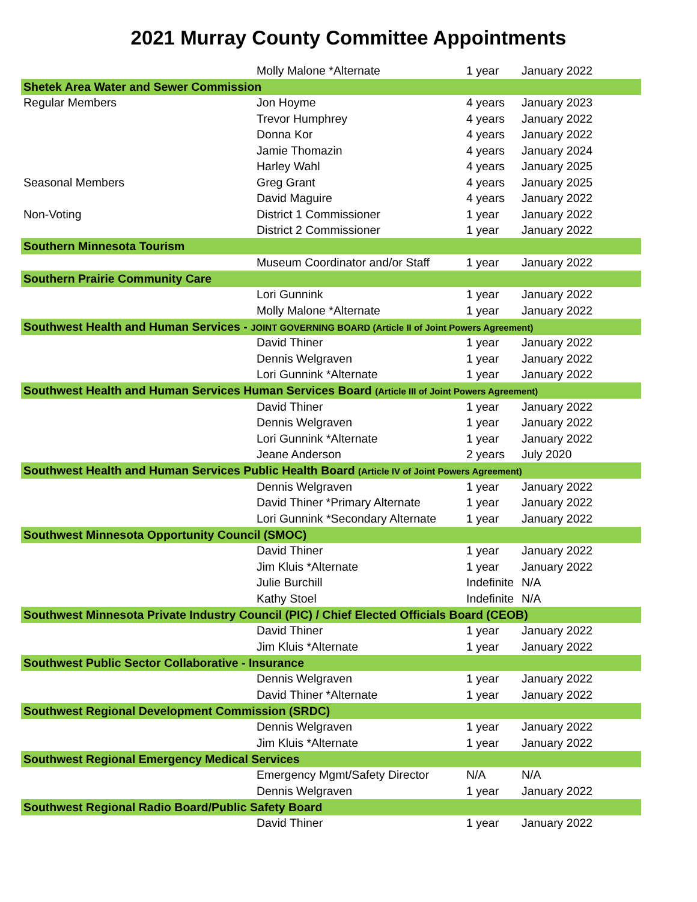2021 Murray County Committee Appointments
| | Molly Malone *Alternate | 1 year | January 2022 |
| Shetek Area Water and Sewer Commission | | | |
| Regular Members | Jon Hoyme | 4 years | January 2023 |
| | Trevor Humphrey | 4 years | January 2022 |
| | Donna Kor | 4 years | January 2022 |
| | Jamie Thomazin | 4 years | January 2024 |
| | Harley Wahl | 4 years | January 2025 |
| Seasonal Members | Greg Grant | 4 years | January 2025 |
| | David Maguire | 4 years | January 2022 |
| Non-Voting | District 1 Commissioner | 1 year | January 2022 |
| | District 2 Commissioner | 1 year | January 2022 |
| Southern Minnesota Tourism | | | |
| | Museum Coordinator and/or Staff | 1 year | January 2022 |
| Southern Prairie Community Care | | | |
| | Lori Gunnink | 1 year | January 2022 |
| | Molly Malone *Alternate | 1 year | January 2022 |
| Southwest Health and Human Services - JOINT GOVERNING BOARD (Article II of Joint Powers Agreement) | | | |
| | David Thiner | 1 year | January 2022 |
| | Dennis Welgraven | 1 year | January 2022 |
| | Lori Gunnink *Alternate | 1 year | January 2022 |
| Southwest Health and Human Services Human Services Board (Article III of Joint Powers Agreement) | | | |
| | David Thiner | 1 year | January 2022 |
| | Dennis Welgraven | 1 year | January 2022 |
| | Lori Gunnink *Alternate | 1 year | January 2022 |
| | Jeane Anderson | 2 years | July 2020 |
| Southwest Health and Human Services Public Health Board (Article IV of Joint Powers Agreement) | | | |
| | Dennis Welgraven | 1 year | January 2022 |
| | David Thiner *Primary Alternate | 1 year | January 2022 |
| | Lori Gunnink *Secondary Alternate | 1 year | January 2022 |
| Southwest Minnesota Opportunity Council (SMOC) | | | |
| | David Thiner | 1 year | January 2022 |
| | Jim Kluis *Alternate | 1 year | January 2022 |
| | Julie Burchill | Indefinite | N/A |
| | Kathy Stoel | Indefinite | N/A |
| Southwest Minnesota Private Industry Council (PIC) / Chief Elected Officials Board (CEOB) | | | |
| | David Thiner | 1 year | January 2022 |
| | Jim Kluis *Alternate | 1 year | January 2022 |
| Southwest Public Sector Collaborative - Insurance | | | |
| | Dennis Welgraven | 1 year | January 2022 |
| | David Thiner *Alternate | 1 year | January 2022 |
| Southwest Regional Development Commission (SRDC) | | | |
| | Dennis Welgraven | 1 year | January 2022 |
| | Jim Kluis *Alternate | 1 year | January 2022 |
| Southwest Regional Emergency Medical Services | | | |
| | Emergency Mgmt/Safety Director | N/A | N/A |
| | Dennis Welgraven | 1 year | January 2022 |
| Southwest Regional Radio Board/Public Safety Board | | | |
| | David Thiner | 1 year | January 2022 |